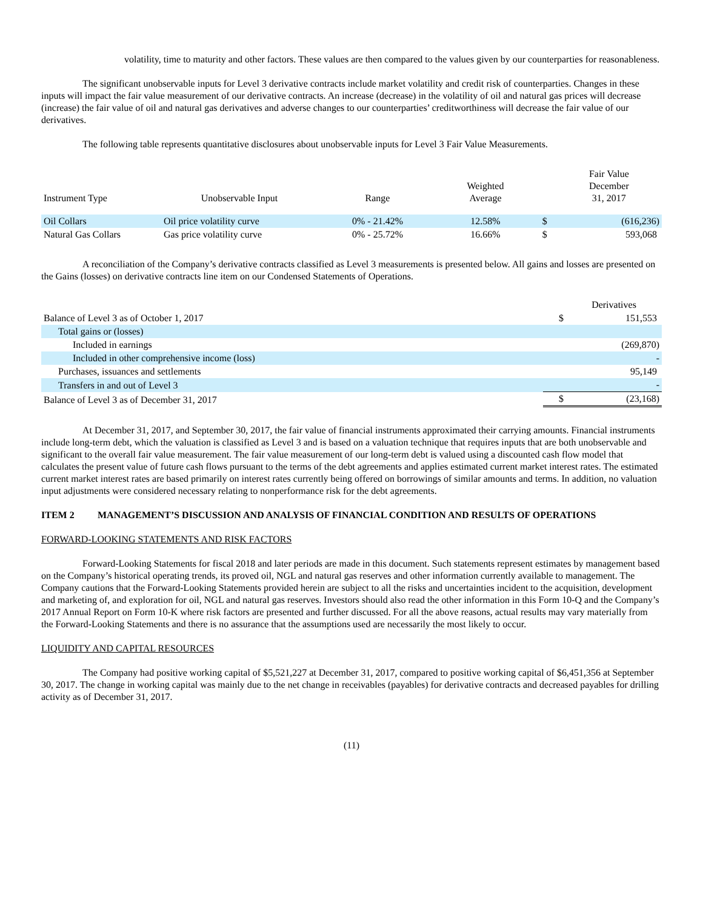volatility, time to maturity and other factors. These values are then compared to the values given by our counterparties for reasonableness.
The significant unobservable inputs for Level 3 derivative contracts include market volatility and credit risk of counterparties. Changes in these inputs will impact the fair value measurement of our derivative contracts. An increase (decrease) in the volatility of oil and natural gas prices will decrease (increase) the fair value of oil and natural gas derivatives and adverse changes to our counterparties’ creditworthiness will decrease the fair value of our derivatives.
The following table represents quantitative disclosures about unobservable inputs for Level 3 Fair Value Measurements.
| Instrument Type | Unobservable Input | Range | Weighted Average | | Fair Value December 31, 2017 |
| --- | --- | --- | --- | --- | --- |
| Oil Collars | Oil price volatility curve | 0% - 21.42% | 12.58% | $ | (616,236) |
| Natural Gas Collars | Gas price volatility curve | 0% - 25.72% | 16.66% | $ | 593,068 |
A reconciliation of the Company’s derivative contracts classified as Level 3 measurements is presented below. All gains and losses are presented on the Gains (losses) on derivative contracts line item on our Condensed Statements of Operations.
| | | Derivatives |
| Balance of Level 3 as of October 1, 2017 | $ | 151,553 |
| Total gains or (losses) | | |
| Included in earnings | | (269,870) |
| Included in other comprehensive income (loss) | | - |
| Purchases, issuances and settlements | | 95,149 |
| Transfers in and out of Level 3 | | - |
| Balance of Level 3 as of December 31, 2017 | $ | (23,168) |
At December 31, 2017, and September 30, 2017, the fair value of financial instruments approximated their carrying amounts. Financial instruments include long-term debt, which the valuation is classified as Level 3 and is based on a valuation technique that requires inputs that are both unobservable and significant to the overall fair value measurement. The fair value measurement of our long-term debt is valued using a discounted cash flow model that calculates the present value of future cash flows pursuant to the terms of the debt agreements and applies estimated current market interest rates. The estimated current market interest rates are based primarily on interest rates currently being offered on borrowings of similar amounts and terms. In addition, no valuation input adjustments were considered necessary relating to nonperformance risk for the debt agreements.
ITEM 2 MANAGEMENT’S DISCUSSION AND ANALYSIS OF FINANCIAL CONDITION AND RESULTS OF OPERATIONS
FORWARD-LOOKING STATEMENTS AND RISK FACTORS
Forward-Looking Statements for fiscal 2018 and later periods are made in this document. Such statements represent estimates by management based on the Company’s historical operating trends, its proved oil, NGL and natural gas reserves and other information currently available to management. The Company cautions that the Forward-Looking Statements provided herein are subject to all the risks and uncertainties incident to the acquisition, development and marketing of, and exploration for oil, NGL and natural gas reserves. Investors should also read the other information in this Form 10-Q and the Company’s 2017 Annual Report on Form 10-K where risk factors are presented and further discussed. For all the above reasons, actual results may vary materially from the Forward-Looking Statements and there is no assurance that the assumptions used are necessarily the most likely to occur.
LIQUIDITY AND CAPITAL RESOURCES
The Company had positive working capital of $5,521,227 at December 31, 2017, compared to positive working capital of $6,451,356 at September 30, 2017. The change in working capital was mainly due to the net change in receivables (payables) for derivative contracts and decreased payables for drilling activity as of December 31, 2017.
(11)